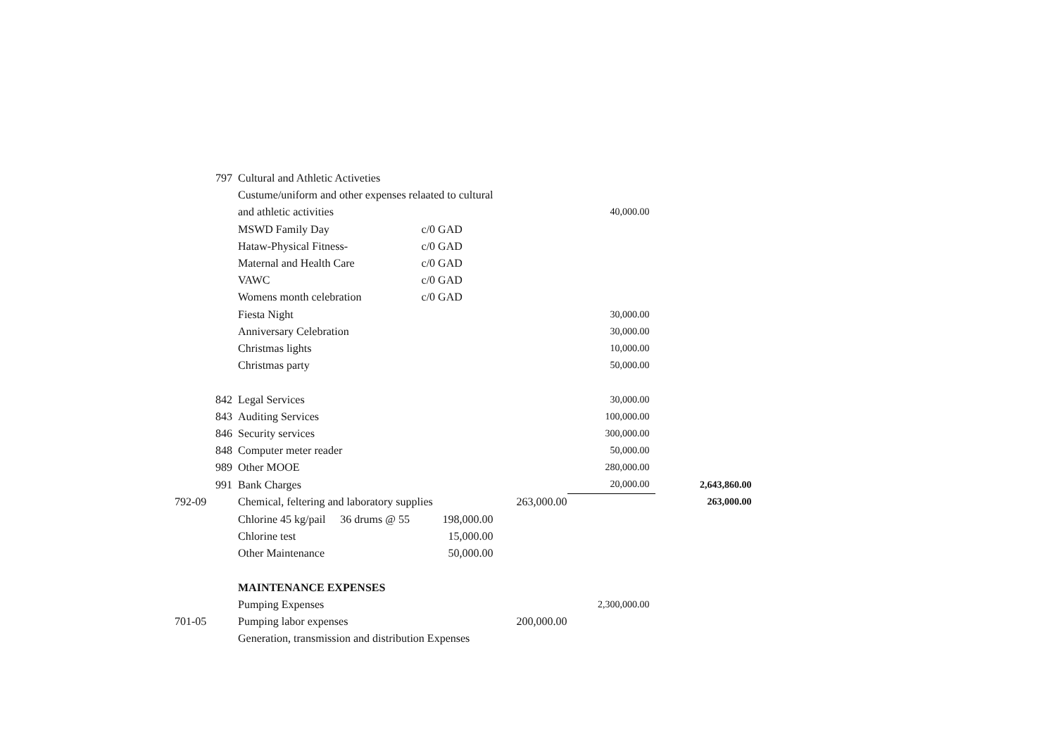| | 797 | Cultural and Athletic Activeties | | | | | |
| | | Custume/uniform and other expenses relaated to cultural | | | | | |
| | | and athletic activities | | | | 40,000.00 | |
| | | MSWD Family Day | | c/0 GAD | | | |
| | | Hataw-Physical Fitness- | | c/0 GAD | | | |
| | | Maternal and Health Care | | c/0 GAD | | | |
| | | VAWC | | c/0 GAD | | | |
| | | Womens month celebration | | c/0 GAD | | | |
| | | Fiesta Night | | | | 30,000.00 | |
| | | Anniversary Celebration | | | | 30,000.00 | |
| | | Christmas lights | | | | 10,000.00 | |
| | | Christmas party | | | | 50,000.00 | |
| | 842 | Legal Services | | | | 30,000.00 | |
| | 843 | Auditing Services | | | | 100,000.00 | |
| | 846 | Security services | | | | 300,000.00 | |
| | 848 | Computer meter reader | | | | 50,000.00 | |
| | 989 | Other MOOE | | | | 280,000.00 | |
| | 991 | Bank Charges | | | | 20,000.00 | 2,643,860.00 |
| 792-09 | | Chemical, feltering and laboratory supplies | | | 263,000.00 | | 263,000.00 |
| | | Chlorine 45 kg/pail | 36 drums @ 55 | 198,000.00 | | | |
| | | Chlorine test | | 15,000.00 | | | |
| | | Other Maintenance | | 50,000.00 | | | |
| | | MAINTENANCE EXPENSES | | | | | |
| | | Pumping Expenses | | | | 2,300,000.00 | |
| 701-05 | | Pumping labor expenses | | | 200,000.00 | | |
| | | Generation, transmission and distribution Expenses | | | | | |